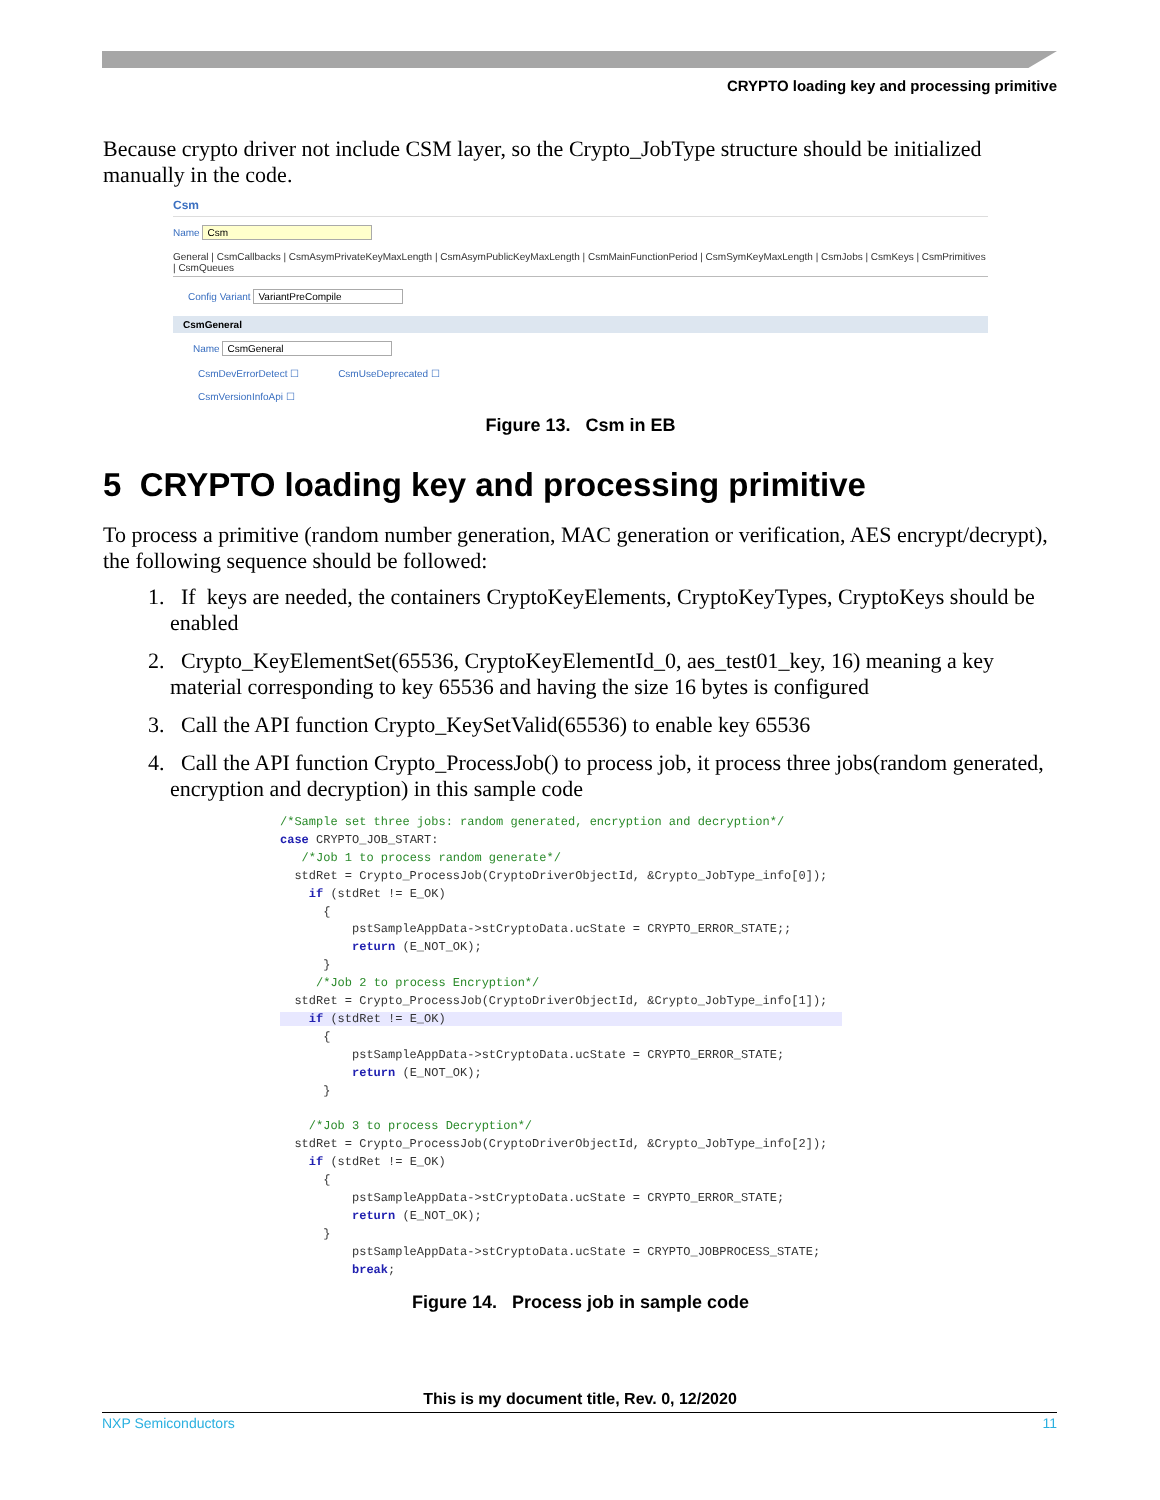CRYPTO loading key and processing primitive
Because crypto driver not include CSM layer, so the Crypto_JobType structure should be initialized manually in the code.
Csm
Name Csm
General | CsmCallbacks | CsmAsymPrivateKeyMaxLength | CsmAsymPublicKeyMaxLength | CsmMainFunctionPeriod | CsmSymKeyMaxLength | CsmJobs | CsmKeys | CsmPrimitives | CsmQueues
Config Variant VariantPreCompile
CsmGeneral
Name CsmGeneral
CsmDevErrorDetect ☐ CsmUseDeprecated ☐
CsmVersionInfoApi ☐
Figure 13. Csm in EB
5 CRYPTO loading key and processing primitive
To process a primitive (random number generation, MAC generation or verification, AES encrypt/decrypt), the following sequence should be followed:
1. If keys are needed, the containers CryptoKeyElements, CryptoKeyTypes, CryptoKeys should be enabled
2. Crypto_KeyElementSet(65536, CryptoKeyElementId_0, aes_test01_key, 16) meaning a key material corresponding to key 65536 and having the size 16 bytes is configured
3. Call the API function Crypto_KeySetValid(65536) to enable key 65536
4. Call the API function Crypto_ProcessJob() to process job, it process three jobs(random generated, encryption and decryption) in this sample code
/*Sample set three jobs: random generated, encryption and decryption*/
case CRYPTO_JOB_START:
   /*Job 1 to process random generate*/
  stdRet = Crypto_ProcessJob(CryptoDriverObjectId, &Crypto_JobType_info[0]);
    if (stdRet != E_OK)
      {
          pstSampleAppData->stCryptoData.ucState = CRYPTO_ERROR_STATE;;
          return (E_NOT_OK);
      }
     /*Job 2 to process Encryption*/
  stdRet = Crypto_ProcessJob(CryptoDriverObjectId, &Crypto_JobType_info[1]);
    if (stdRet != E_OK)                                                       
      {
          pstSampleAppData->stCryptoData.ucState = CRYPTO_ERROR_STATE;
          return (E_NOT_OK);
      }

    /*Job 3 to process Decryption*/
  stdRet = Crypto_ProcessJob(CryptoDriverObjectId, &Crypto_JobType_info[2]);
    if (stdRet != E_OK)
      {
          pstSampleAppData->stCryptoData.ucState = CRYPTO_ERROR_STATE;
          return (E_NOT_OK);
      }
          pstSampleAppData->stCryptoData.ucState = CRYPTO_JOBPROCESS_STATE;
          break;
Figure 14. Process job in sample code
This is my document title, Rev. 0, 12/2020
NXP Semiconductors 11